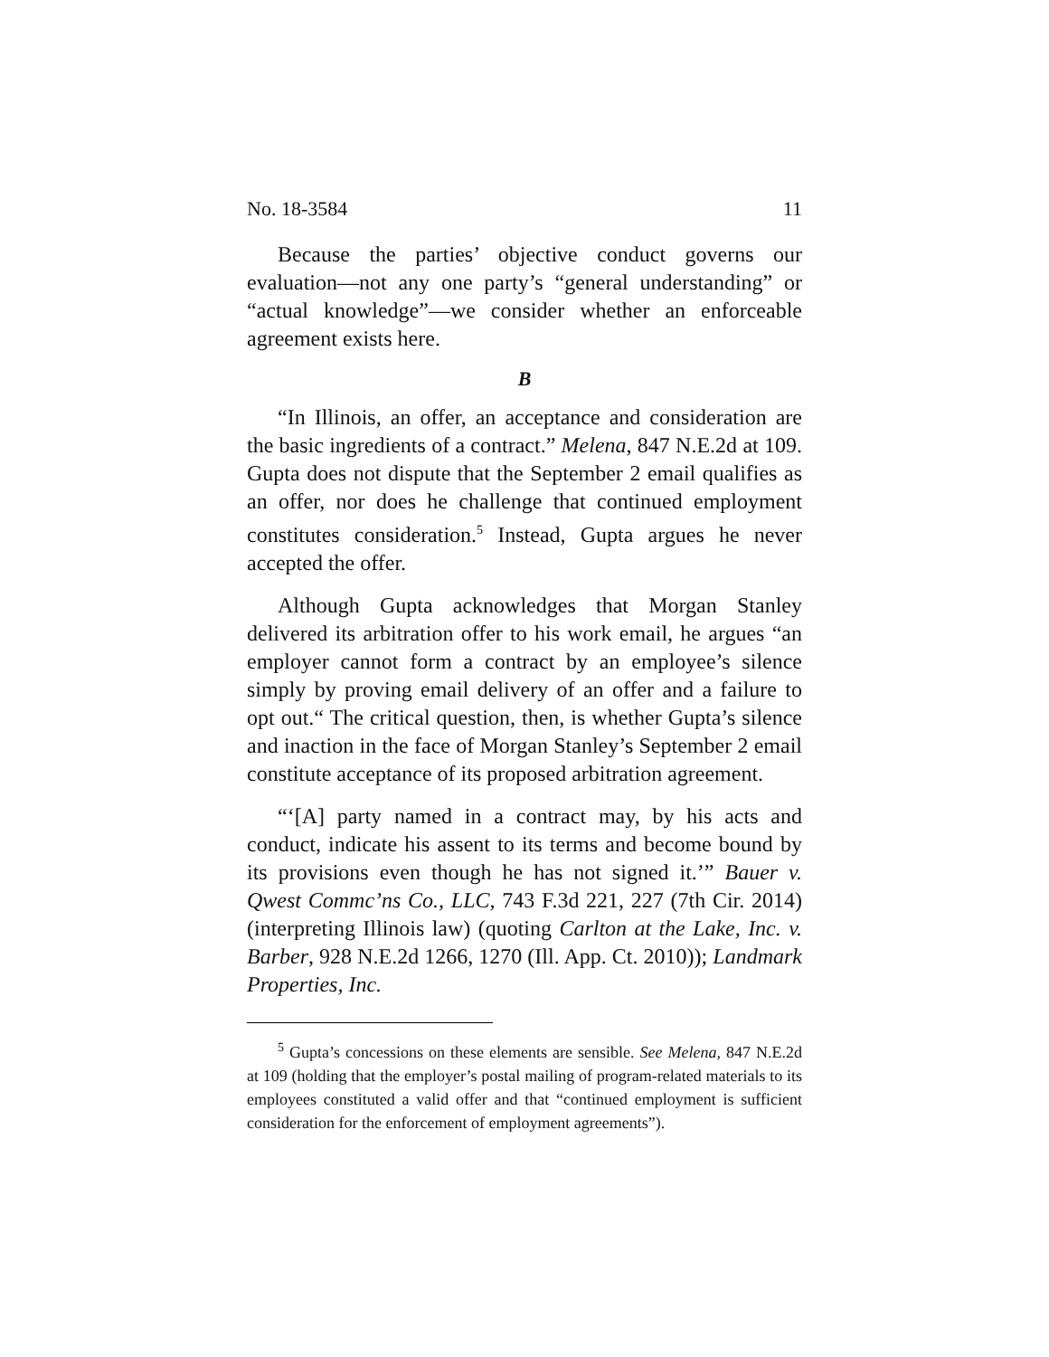No. 18-3584 11
Because the parties’ objective conduct governs our evaluation—not any one party’s “general understanding” or “actual knowledge”—we consider whether an enforceable agreement exists here.
B
“In Illinois, an offer, an acceptance and consideration are the basic ingredients of a contract.” Melena, 847 N.E.2d at 109. Gupta does not dispute that the September 2 email qualifies as an offer, nor does he challenge that continued employment constitutes consideration.<sup>5</sup> Instead, Gupta argues he never accepted the offer.
Although Gupta acknowledges that Morgan Stanley delivered its arbitration offer to his work email, he argues “an employer cannot form a contract by an employee’s silence simply by proving email delivery of an offer and a failure to opt out.“ The critical question, then, is whether Gupta’s silence and inaction in the face of Morgan Stanley’s September 2 email constitute acceptance of its proposed arbitration agreement.
“‘[A] party named in a contract may, by his acts and conduct, indicate his assent to its terms and become bound by its provisions even though he has not signed it.’” Bauer v. Qwest Commc’ns Co., LLC, 743 F.3d 221, 227 (7th Cir. 2014) (interpreting Illinois law) (quoting Carlton at the Lake, Inc. v. Barber, 928 N.E.2d 1266, 1270 (Ill. App. Ct. 2010)); Landmark Properties, Inc.
<sup>5</sup> Gupta’s concessions on these elements are sensible. See Melena, 847 N.E.2d at 109 (holding that the employer’s postal mailing of program-related materials to its employees constituted a valid offer and that “continued employment is sufficient consideration for the enforcement of employment agreements”).